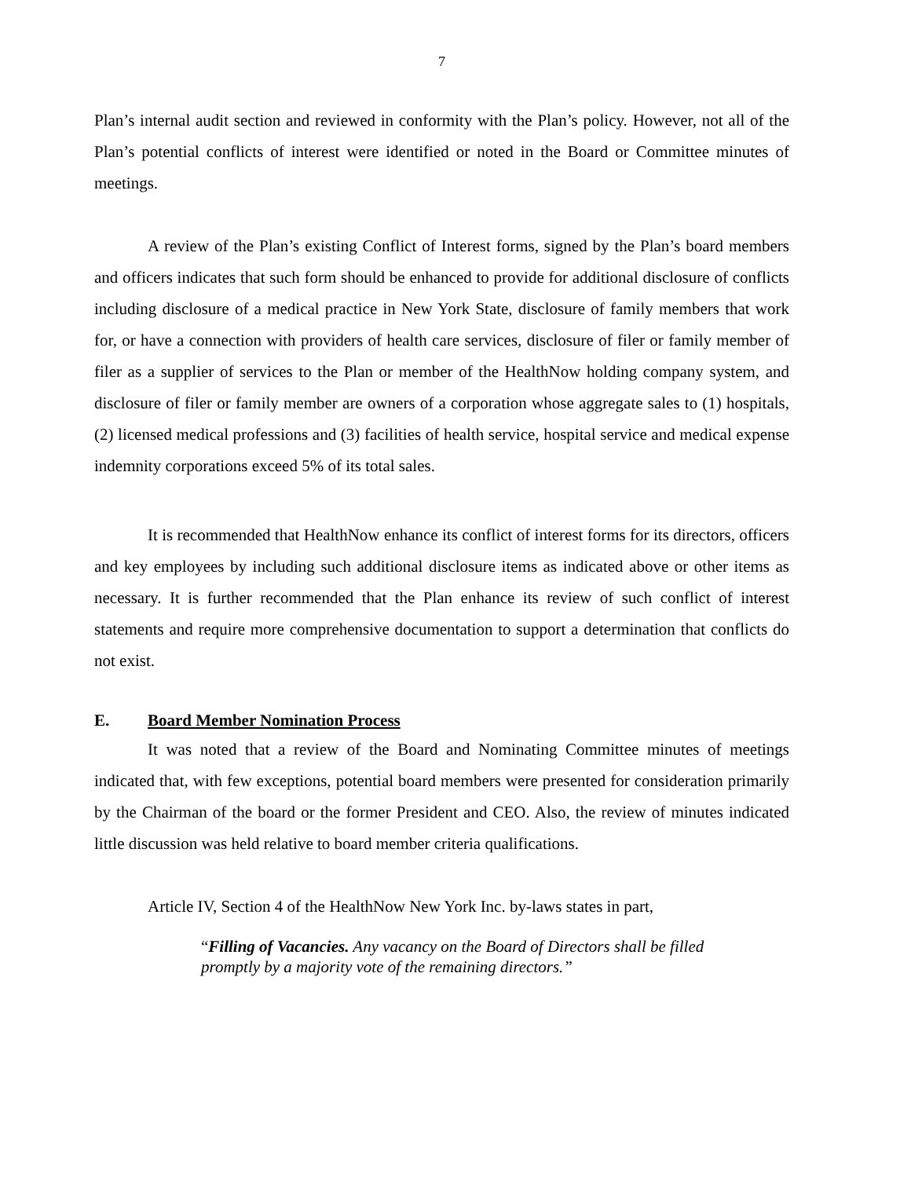7
Plan’s internal audit section and reviewed in conformity with the Plan’s policy. However, not all of the Plan’s potential conflicts of interest were identified or noted in the Board or Committee minutes of meetings.
A review of the Plan’s existing Conflict of Interest forms, signed by the Plan’s board members and officers indicates that such form should be enhanced to provide for additional disclosure of conflicts including disclosure of a medical practice in New York State, disclosure of family members that work for, or have a connection with providers of health care services, disclosure of filer or family member of filer as a supplier of services to the Plan or member of the HealthNow holding company system, and disclosure of filer or family member are owners of a corporation whose aggregate sales to (1) hospitals, (2) licensed medical professions and (3) facilities of health service, hospital service and medical expense indemnity corporations exceed 5% of its total sales.
It is recommended that HealthNow enhance its conflict of interest forms for its directors, officers and key employees by including such additional disclosure items as indicated above or other items as necessary. It is further recommended that the Plan enhance its review of such conflict of interest statements and require more comprehensive documentation to support a determination that conflicts do not exist.
E. Board Member Nomination Process
It was noted that a review of the Board and Nominating Committee minutes of meetings indicated that, with few exceptions, potential board members were presented for consideration primarily by the Chairman of the board or the former President and CEO. Also, the review of minutes indicated little discussion was held relative to board member criteria qualifications.
Article IV, Section 4 of the HealthNow New York Inc. by-laws states in part,
“Filling of Vacancies. Any vacancy on the Board of Directors shall be filled promptly by a majority vote of the remaining directors.”